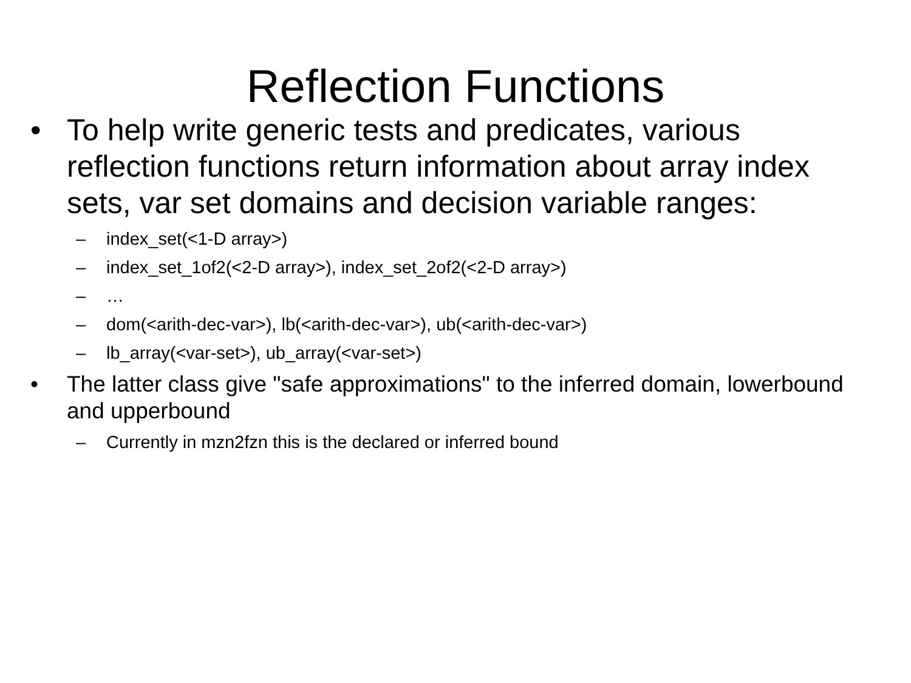Reflection Functions
• To help write generic tests and predicates, various reflection functions return information about array index sets, var set domains and decision variable ranges:
– index_set(<1-D array>)
– index_set_1of2(<2-D array>), index_set_2of2(<2-D array>)
– …
– dom(<arith-dec-var>), lb(<arith-dec-var>), ub(<arith-dec-var>)
– lb_array(<var-set>), ub_array(<var-set>)
• The latter class give "safe approximations" to the inferred domain, lowerbound and upperbound
– Currently in mzn2fzn this is the declared or inferred bound